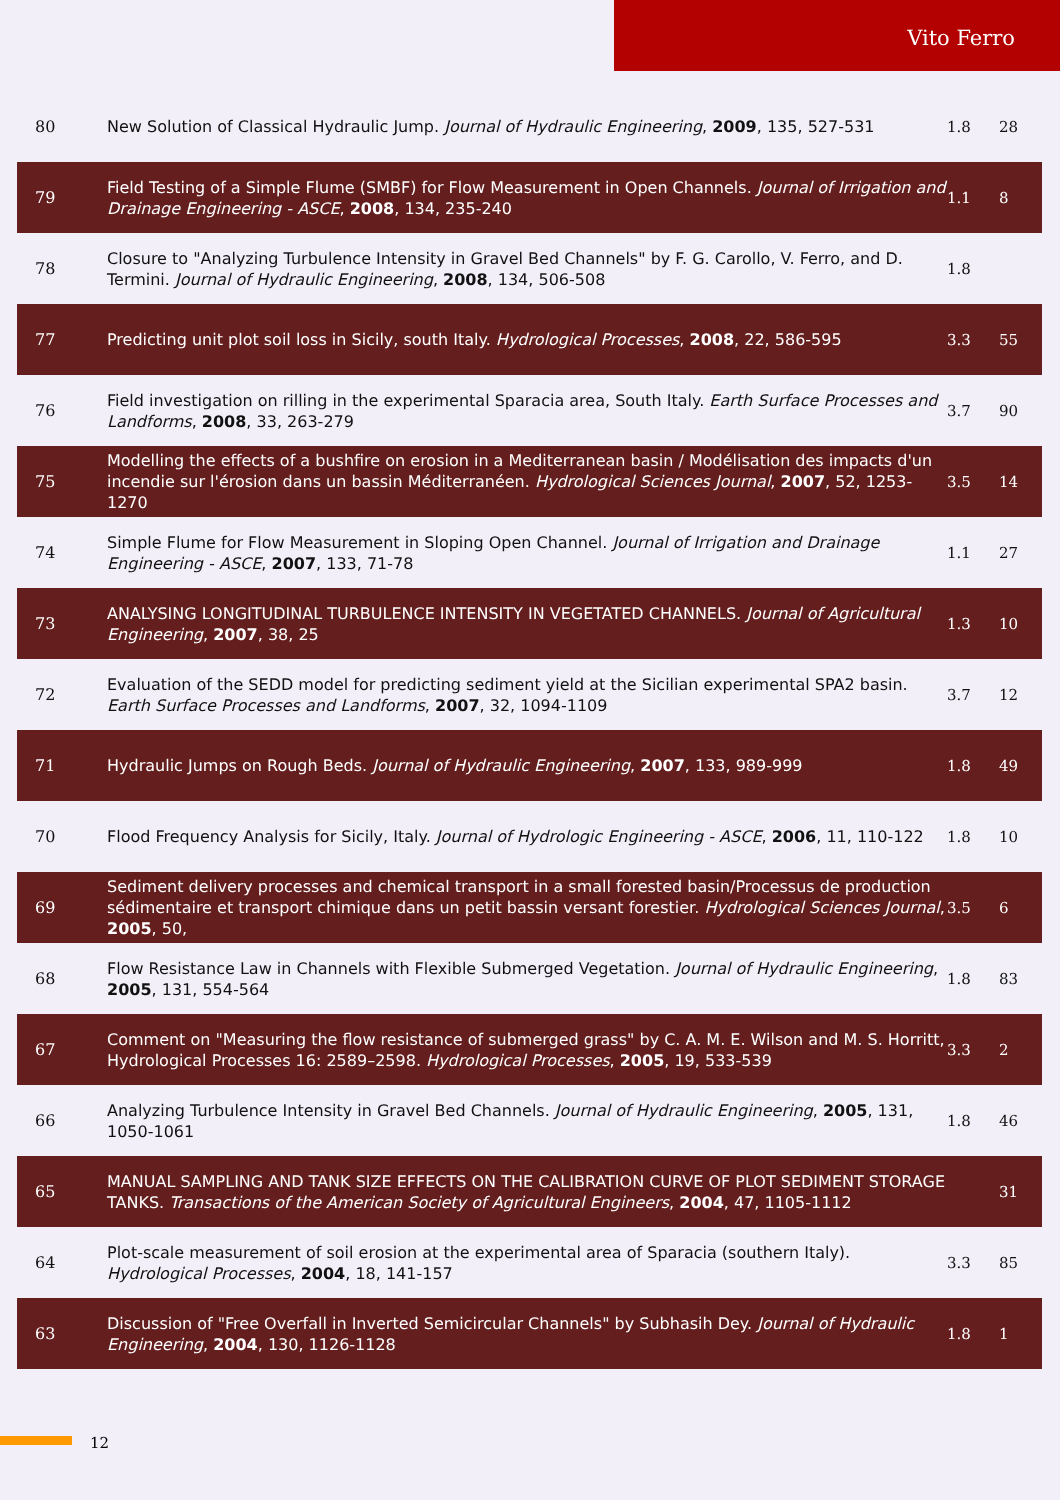Vito Ferro
| 80 | New Solution of Classical Hydraulic Jump. Journal of Hydraulic Engineering , 2009 , 135, 527-531 | 1.8 | 28 |
| 79 | Field Testing of a Simple Flume (SMBF) for Flow Measurement in Open Channels. Journal of Irrigation and Drainage Engineering - ASCE , 2008 , 134, 235-240 | 1.1 | 8 |
| 78 | Closure to "Analyzing Turbulence Intensity in Gravel Bed Channels" by F. G. Carollo, V. Ferro, and D. Termini. Journal of Hydraulic Engineering , 2008 , 134, 506-508 | 1.8 | |
| 77 | Predicting unit plot soil loss in Sicily, south Italy. Hydrological Processes , 2008 , 22, 586-595 | 3.3 | 55 |
| 76 | Field investigation on rilling in the experimental Sparacia area, South Italy. Earth Surface Processes and Landforms , 2008 , 33, 263-279 | 3.7 | 90 |
| 75 | Modelling the effects of a bushfire on erosion in a Mediterranean basin / Modélisation des impacts d'un incendie sur l'érosion dans un bassin Méditerranéen. Hydrological Sciences Journal , 2007 , 52, 1253-1270 | 3.5 | 14 |
| 74 | Simple Flume for Flow Measurement in Sloping Open Channel. Journal of Irrigation and Drainage Engineering - ASCE , 2007 , 133, 71-78 | 1.1 | 27 |
| 73 | ANALYSING LONGITUDINAL TURBULENCE INTENSITY IN VEGETATED CHANNELS. Journal of Agricultural Engineering , 2007 , 38, 25 | 1.3 | 10 |
| 72 | Evaluation of the SEDD model for predicting sediment yield at the Sicilian experimental SPA2 basin. Earth Surface Processes and Landforms , 2007 , 32, 1094-1109 | 3.7 | 12 |
| 71 | Hydraulic Jumps on Rough Beds. Journal of Hydraulic Engineering , 2007 , 133, 989-999 | 1.8 | 49 |
| 70 | Flood Frequency Analysis for Sicily, Italy. Journal of Hydrologic Engineering - ASCE , 2006 , 11, 110-122 | 1.8 | 10 |
| 69 | Sediment delivery processes and chemical transport in a small forested basin/Processus de production sédimentaire et transport chimique dans un petit bassin versant forestier. Hydrological Sciences Journal , 2005 , 50, | 3.5 | 6 |
| 68 | Flow Resistance Law in Channels with Flexible Submerged Vegetation. Journal of Hydraulic Engineering , 2005 , 131, 554-564 | 1.8 | 83 |
| 67 | Comment on "Measuring the flow resistance of submerged grass" by C. A. M. E. Wilson and M. S. Horritt, Hydrological Processes 16: 2589–2598. Hydrological Processes , 2005 , 19, 533-539 | 3.3 | 2 |
| 66 | Analyzing Turbulence Intensity in Gravel Bed Channels. Journal of Hydraulic Engineering , 2005 , 131, 1050-1061 | 1.8 | 46 |
| 65 | MANUAL SAMPLING AND TANK SIZE EFFECTS ON THE CALIBRATION CURVE OF PLOT SEDIMENT STORAGE TANKS. Transactions of the American Society of Agricultural Engineers , 2004 , 47, 1105-1112 | | 31 |
| 64 | Plot-scale measurement of soil erosion at the experimental area of Sparacia (southern Italy). Hydrological Processes , 2004 , 18, 141-157 | 3.3 | 85 |
| 63 | Discussion of "Free Overfall in Inverted Semicircular Channels" by Subhasih Dey. Journal of Hydraulic Engineering , 2004 , 130, 1126-1128 | 1.8 | 1 |
12